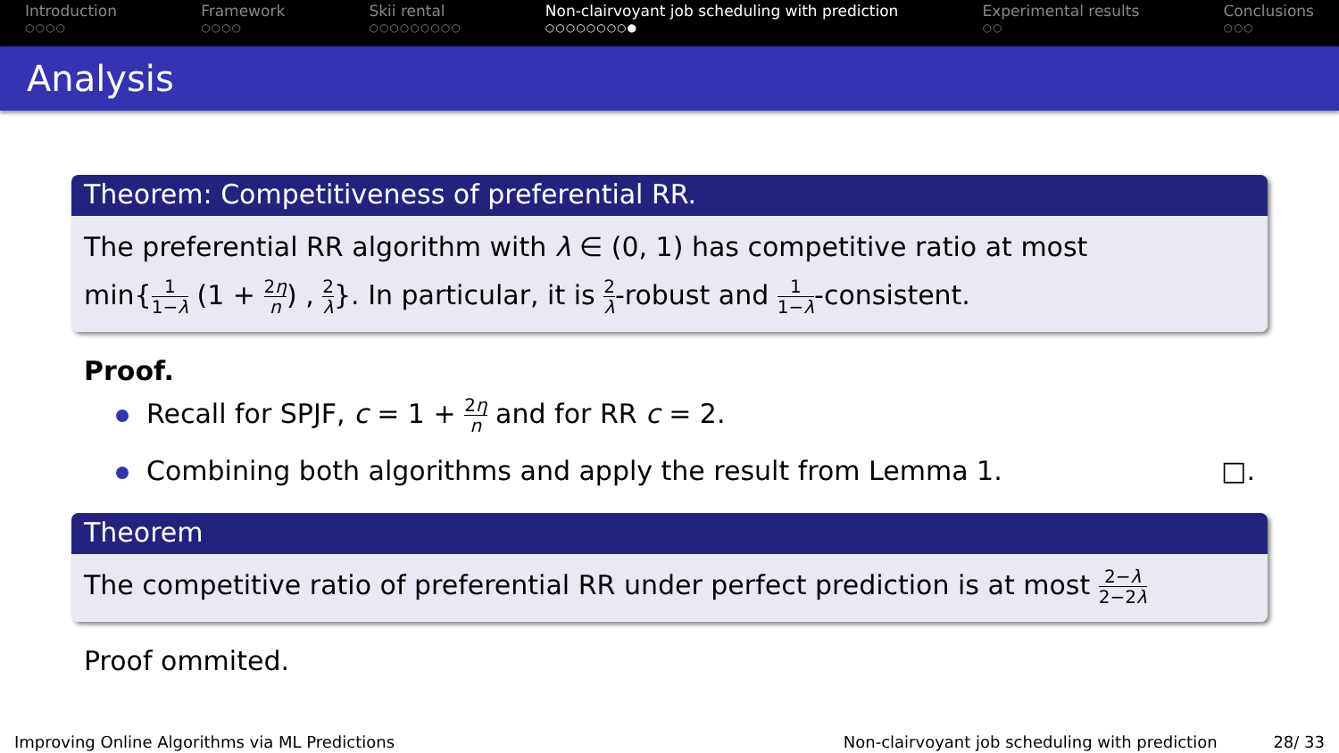Introduction
○○○○
Framework
○○○○
Skii rental
○○○○○○○○○
Non-clairvoyant job scheduling with prediction
○○○○○○○○●
Experimental results
○○
Conclusions
○○○
Analysis
Theorem: Competitiveness of preferential RR.
The preferential RR algorithm with λ ∈ (0, 1) has competitive ratio at most
min{1 1−λ (1 + 2η n) , 2 λ}. In particular, it is 2 λ-robust and 1 1−λ-consistent.
Proof.
Recall for SPJF, c = 1 + 2η n and for RR c = 2.
Combining both algorithms and apply the result from Lemma 1. □.
Theorem
The competitive ratio of preferential RR under perfect prediction is at most 2−λ 2−2λ
Proof ommited.
Improving Online Algorithms via ML Predictions Non-clairvoyant job scheduling with prediction 28/ 33